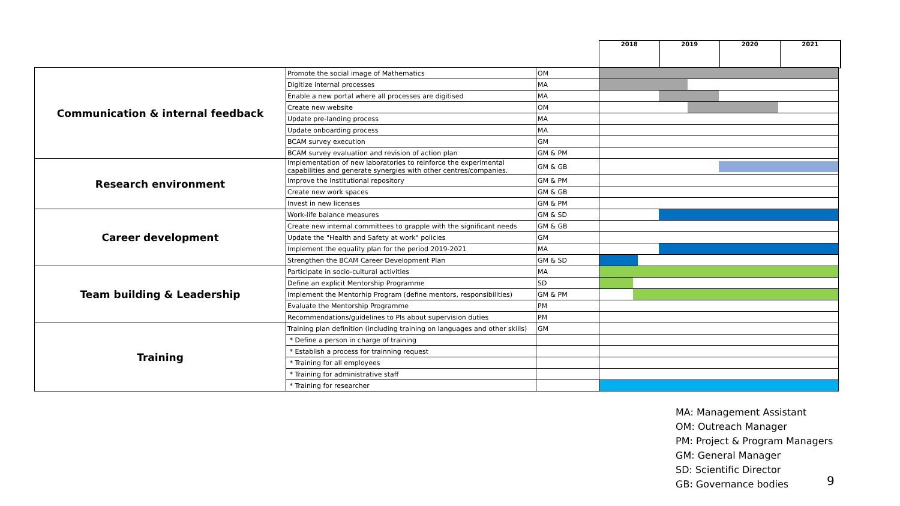2018 2019 2020 2021
| Communication & internal feedback | Promote the social image of Mathematics | OM | |
| | Digitize internal processes | MA | |
| | Enable a new portal where all processes are digitised | MA | |
| | Create new website | OM | |
| | Update pre-landing process | MA | |
| | Update onboarding process | MA | |
| | BCAM survey execution | GM | |
| | BCAM survey evaluation and revision of action plan | GM & PM | |
| Research environment | Implementation of new laboratories to reinforce the experimental capabilities and generate synergies with other centres/companies. | GM & GB | |
| | Improve the Institutional repository | GM & PM | |
| | Create new work spaces | GM & GB | |
| | Invest in new licenses | GM & PM | |
| Career development | Work-life balance measures | GM & SD | |
| | Create new internal committees to grapple with the significant needs | GM & GB | |
| | Update the "Health and Safety at work" policies | GM | |
| | Implement the equality plan for the period 2019-2021 | MA | |
| | Strengthen the BCAM Career Development Plan | GM & SD | |
| Team building & Leadership | Participate in socio-cultural activities | MA | |
| | Define an explicit Mentorship Programme | SD | |
| | Implement the Mentorhip Program (define mentors, responsibilities) | GM & PM | |
| | Evaluate the Mentorship Programme | PM | |
| | Recommendations/guidelines to PIs about supervision duties | PM | |
| Training | Training plan definition (including training on languages and other skills) | GM | |
| | * Define a person in charge of training | | |
| | * Establish a process for trainning request | | |
| | * Training for all employees | | |
| | * Training for administrative staff | | |
| | * Training for researcher | | |
MA: Management Assistant
OM: Outreach Manager
PM: Project & Program Managers
GM: General Manager
SD: Scientific Director
GB: Governance bodies
9